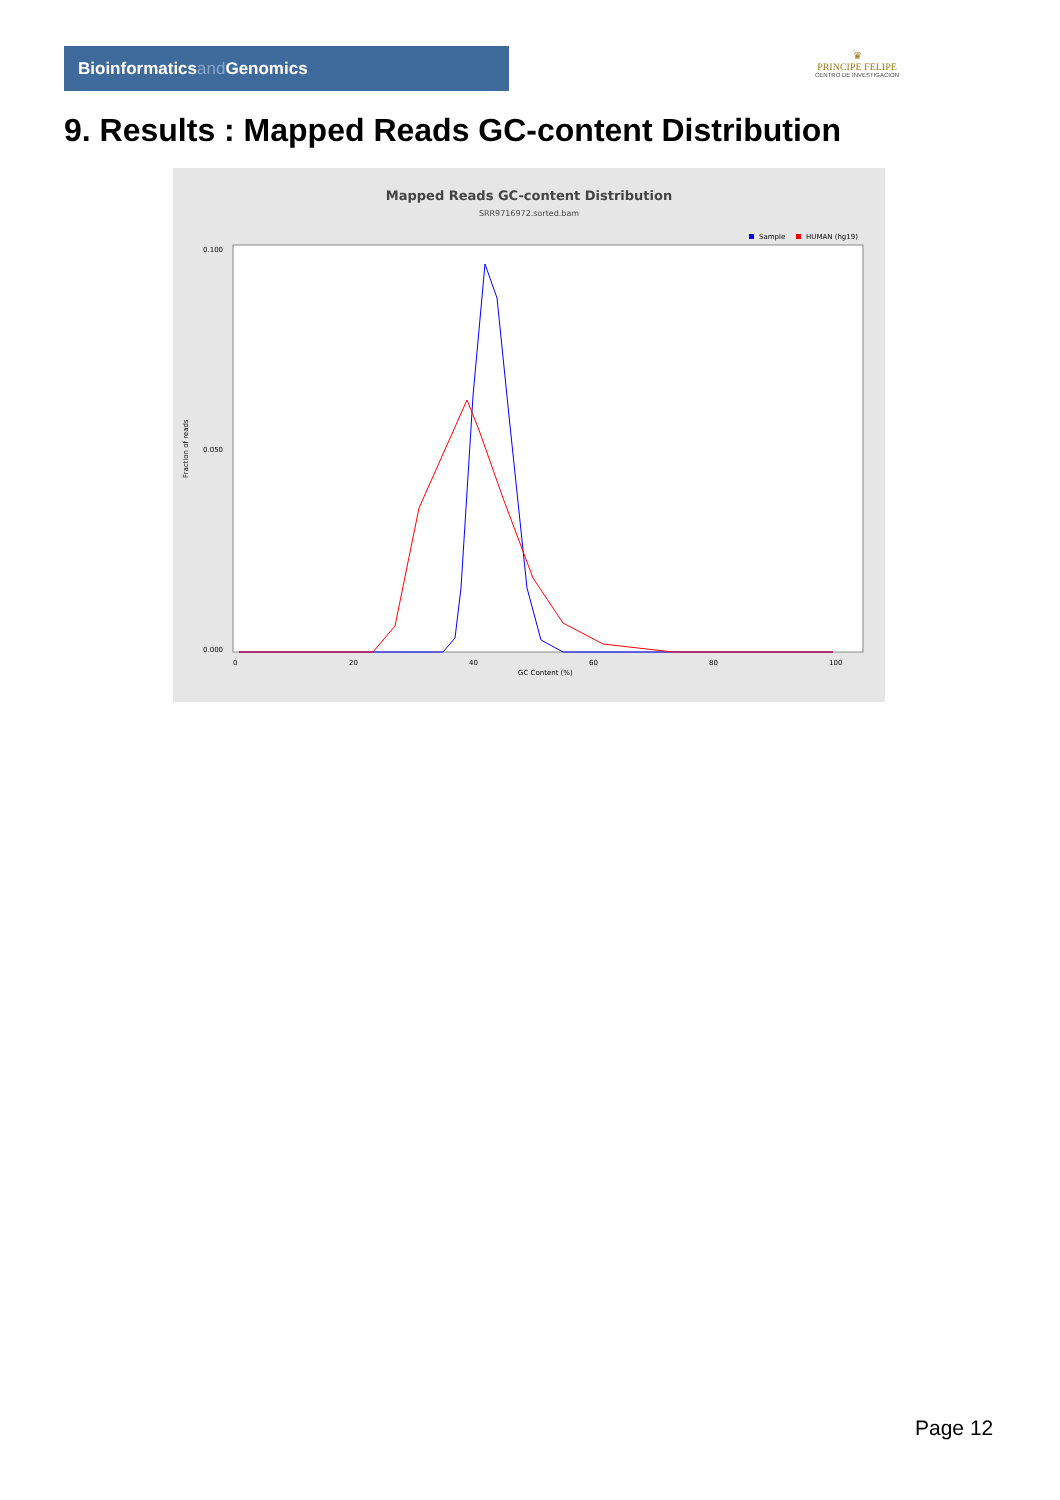Bioinformaticsand Genomics
♛
PRINCIPE FELIPE
CENTRO DE INVESTIGACION
9. Results : Mapped Reads GC-content Distribution
Mapped Reads GC-content Distribution
SRR9716972.sorted.bam
Sample
HUMAN (hg19)
0.100
0.050
0.000
Fraction of reads
0
20
40
60
80
100
GC Content (%)
Page 12